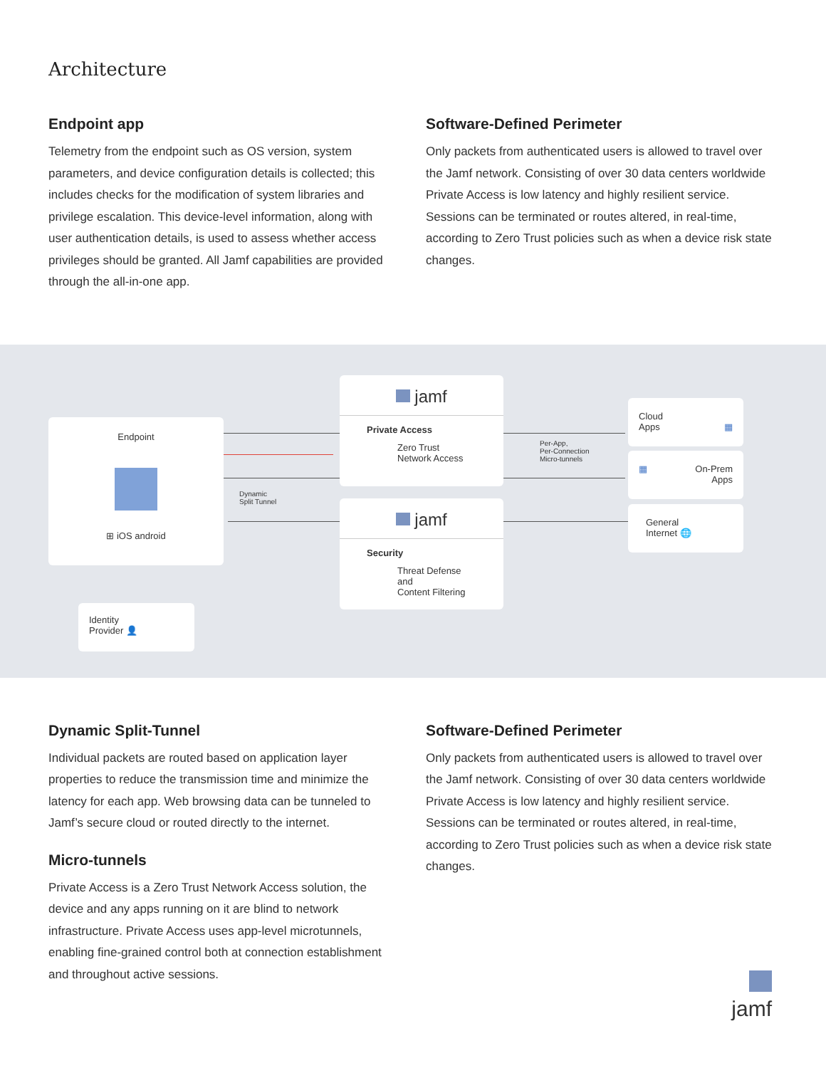Architecture
Endpoint app
Telemetry from the endpoint such as OS version, system parameters, and device configuration details is collected; this includes checks for the modification of system libraries and privilege escalation. This device-level information, along with user authentication details, is used to assess whether access privileges should be granted. All Jamf capabilities are provided through the all-in-one app.
Software-Defined Perimeter
Only packets from authenticated users is allowed to travel over the Jamf network. Consisting of over 30 data centers worldwide Private Access is low latency and highly resilient service. Sessions can be terminated or routes altered, in real-time, according to Zero Trust policies such as when a device risk state changes.
Endpoint
⊞ iOS android
Identity
Provider 👤
jamf
Private Access
Zero Trust
Network Access
Dynamic
Split Tunnel
Per-App,
Per-Connection
Micro-tunnels
jamf
Security
Threat Defense and
Content Filtering
Cloud
Apps ▦
▦ On-Prem
Apps
General
Internet 🌐
Dynamic Split-Tunnel
Individual packets are routed based on application layer properties to reduce the transmission time and minimize the latency for each app. Web browsing data can be tunneled to Jamf’s secure cloud or routed directly to the internet.
Micro-tunnels
Private Access is a Zero Trust Network Access solution, the device and any apps running on it are blind to network infrastructure. Private Access uses app-level microtunnels, enabling fine-grained control both at connection establishment and throughout active sessions.
Software-Defined Perimeter
Only packets from authenticated users is allowed to travel over the Jamf network. Consisting of over 30 data centers worldwide Private Access is low latency and highly resilient service. Sessions can be terminated or routes altered, in real-time, according to Zero Trust policies such as when a device risk state changes.
jamf